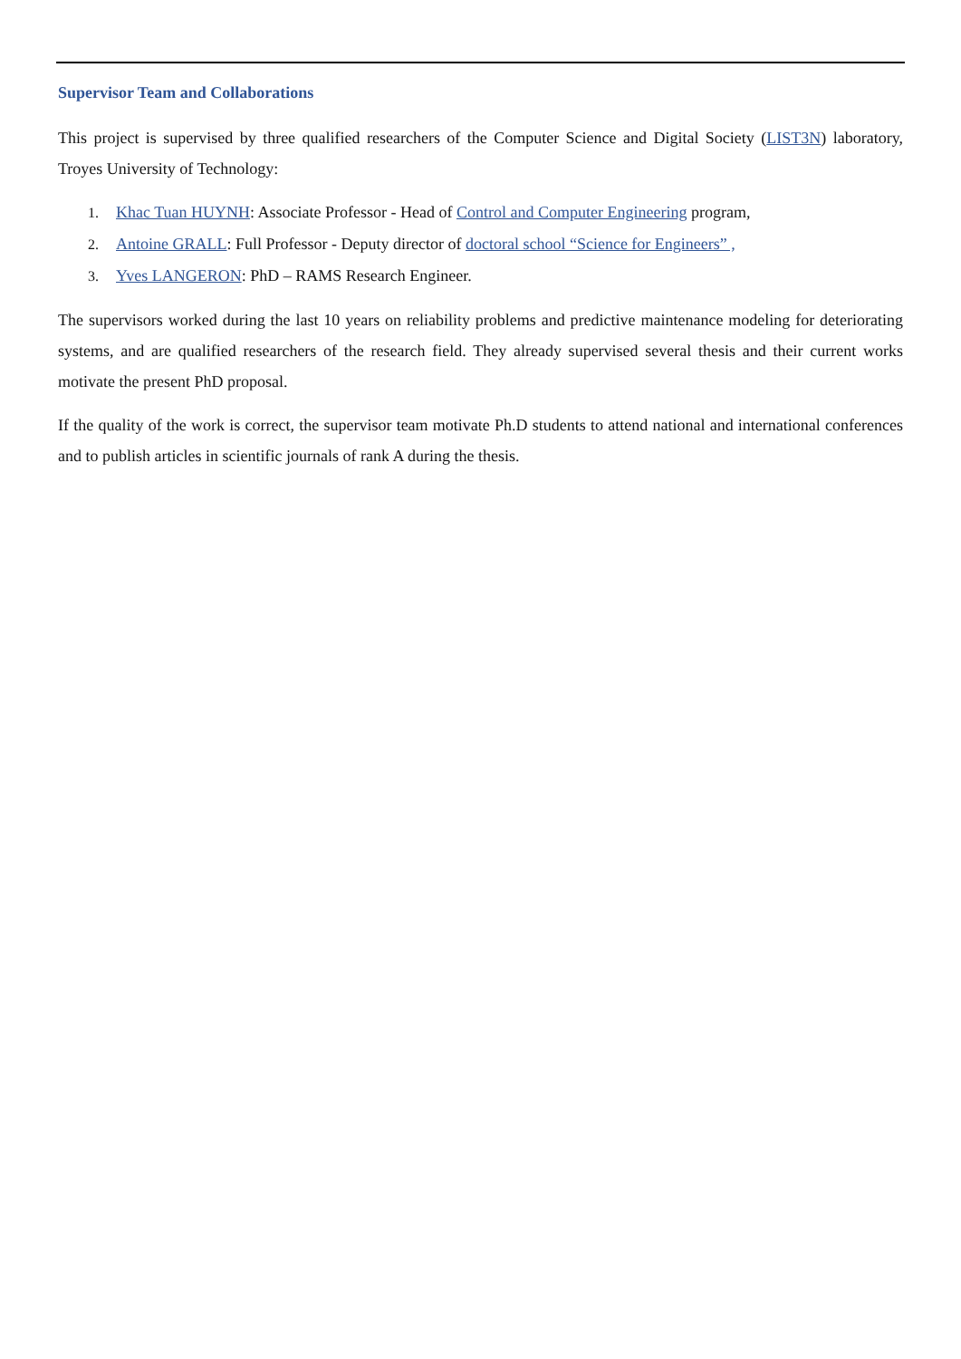Supervisor Team and Collaborations
This project is supervised by three qualified researchers of the Computer Science and Digital Society (LIST3N) laboratory, Troyes University of Technology:
1. Khac Tuan HUYNH: Associate Professor - Head of Control and Computer Engineering program,
2. Antoine GRALL: Full Professor - Deputy director of doctoral school “Science for Engineers” ,
3. Yves LANGERON: PhD – RAMS Research Engineer.
The supervisors worked during the last 10 years on reliability problems and predictive maintenance modeling for deteriorating systems, and are qualified researchers of the research field. They already supervised several thesis and their current works motivate the present PhD proposal.
If the quality of the work is correct, the supervisor team motivate Ph.D students to attend national and international conferences and to publish articles in scientific journals of rank A during the thesis.